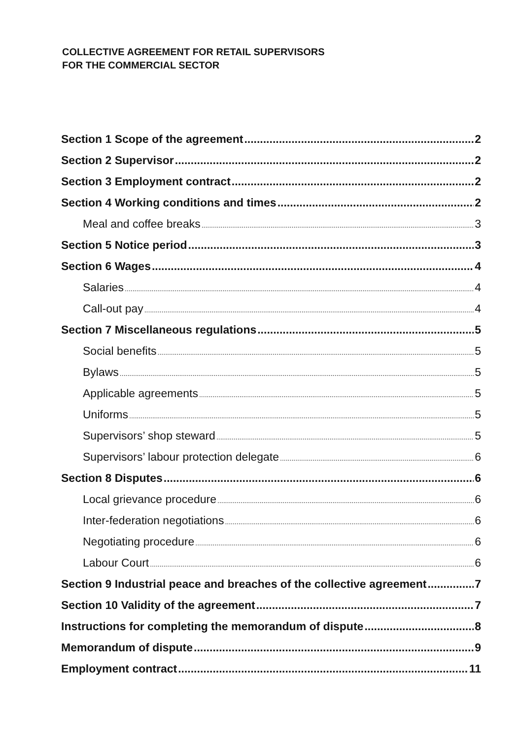COLLECTIVE AGREEMENT FOR RETAIL SUPERVISORS
FOR THE COMMERCIAL SECTOR
Section 1 Scope of the agreement 2
Section 2 Supervisor 2
Section 3 Employment contract 2
Section 4 Working conditions and times 2
Meal and coffee breaks 3
Section 5 Notice period 3
Section 6 Wages 4
Salaries 4
Call-out pay 4
Section 7 Miscellaneous regulations 5
Social benefits 5
Bylaws 5
Applicable agreements 5
Uniforms 5
Supervisors’ shop steward 5
Supervisors’ labour protection delegate 6
Section 8 Disputes 6
Local grievance procedure 6
Inter-federation negotiations 6
Negotiating procedure 6
Labour Court 6
Section 9 Industrial peace and breaches of the collective agreement 7
Section 10 Validity of the agreement 7
Instructions for completing the memorandum of dispute 8
Memorandum of dispute 9
Employment contract 11